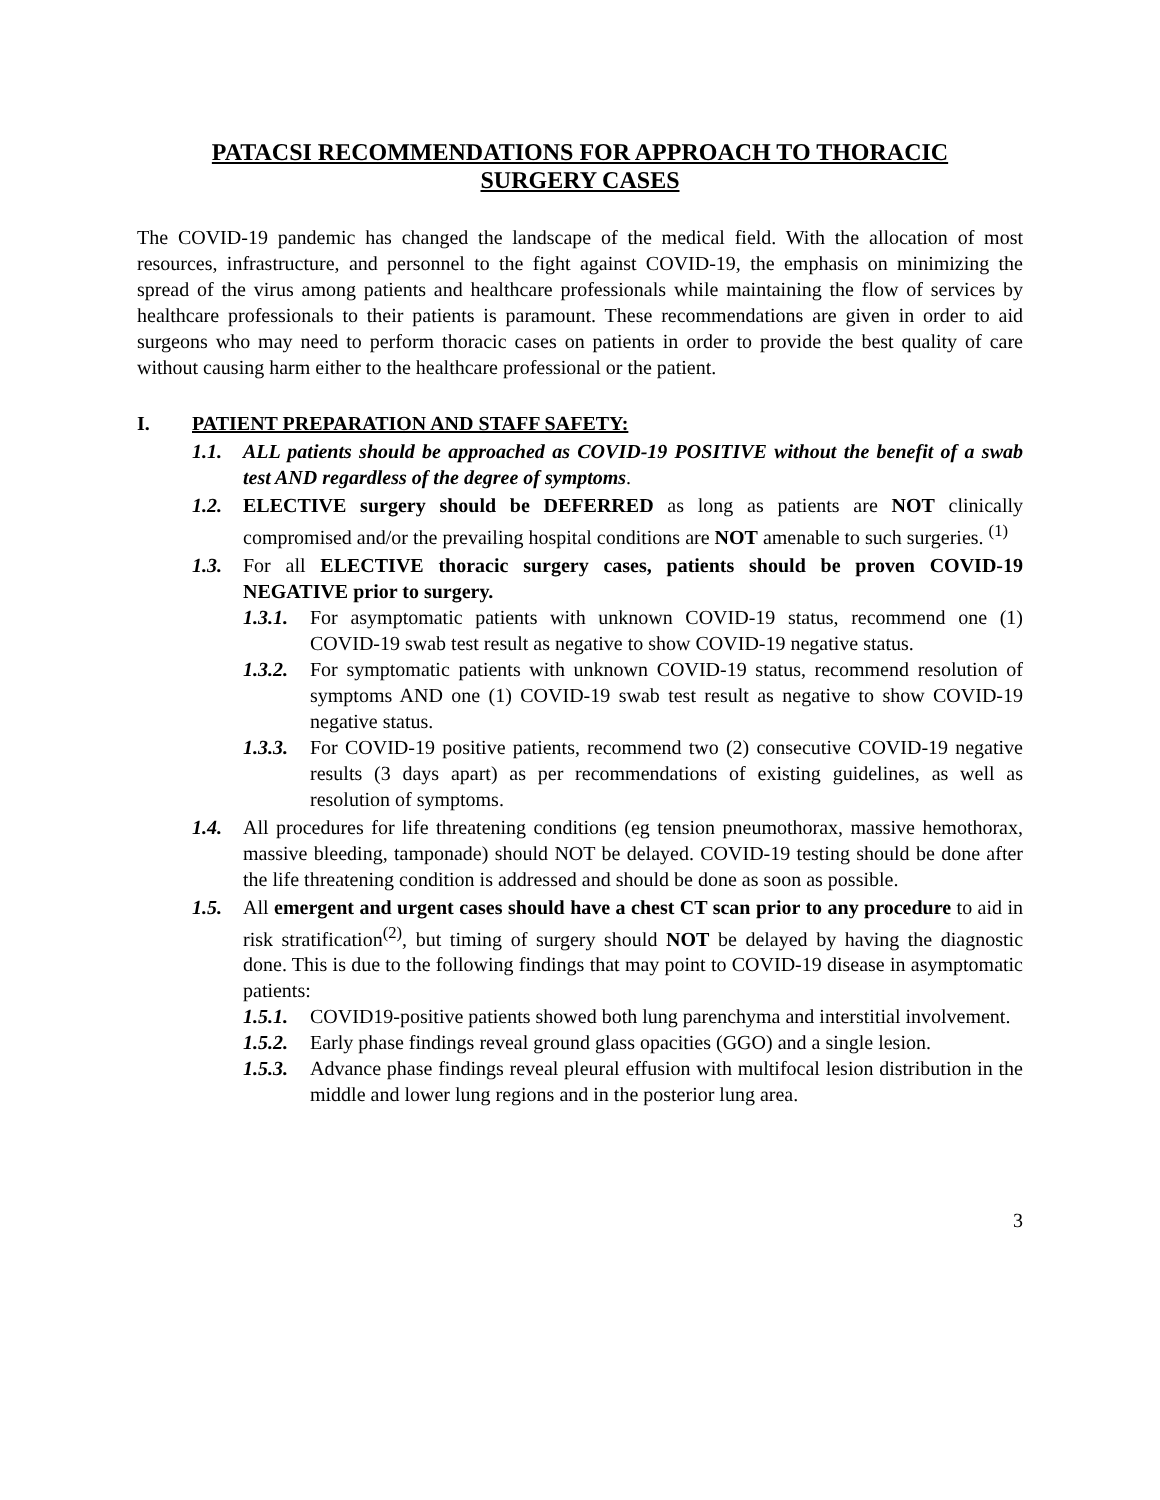PATACSI RECOMMENDATIONS FOR APPROACH TO THORACIC
SURGERY CASES
The COVID-19 pandemic has changed the landscape of the medical field. With the allocation of most resources, infrastructure, and personnel to the fight against COVID-19, the emphasis on minimizing the spread of the virus among patients and healthcare professionals while maintaining the flow of services by healthcare professionals to their patients is paramount. These recommendations are given in order to aid surgeons who may need to perform thoracic cases on patients in order to provide the best quality of care without causing harm either to the healthcare professional or the patient.
I. PATIENT PREPARATION AND STAFF SAFETY:
1.1. ALL patients should be approached as COVID-19 POSITIVE without the benefit of a swab test AND regardless of the degree of symptoms.
1.2. ELECTIVE surgery should be DEFERRED as long as patients are NOT clinically compromised and/or the prevailing hospital conditions are NOT amenable to such surgeries. <sup>(1)</sup>
1.3. For all ELECTIVE thoracic surgery cases, patients should be proven COVID-19 NEGATIVE prior to surgery.
1.3.1. For asymptomatic patients with unknown COVID-19 status, recommend one (1) COVID-19 swab test result as negative to show COVID-19 negative status.
1.3.2. For symptomatic patients with unknown COVID-19 status, recommend resolution of symptoms AND one (1) COVID-19 swab test result as negative to show COVID-19 negative status.
1.3.3. For COVID-19 positive patients, recommend two (2) consecutive COVID-19 negative results (3 days apart) as per recommendations of existing guidelines, as well as resolution of symptoms.
1.4. All procedures for life threatening conditions (eg tension pneumothorax, massive hemothorax, massive bleeding, tamponade) should NOT be delayed. COVID-19 testing should be done after the life threatening condition is addressed and should be done as soon as possible.
1.5. All emergent and urgent cases should have a chest CT scan prior to any procedure to aid in risk stratification<sup>(2)</sup>, but timing of surgery should NOT be delayed by having the diagnostic done. This is due to the following findings that may point to COVID-19 disease in asymptomatic patients:
1.5.1. COVID19-positive patients showed both lung parenchyma and interstitial involvement.
1.5.2. Early phase findings reveal ground glass opacities (GGO) and a single lesion.
1.5.3. Advance phase findings reveal pleural effusion with multifocal lesion distribution in the middle and lower lung regions and in the posterior lung area.
3